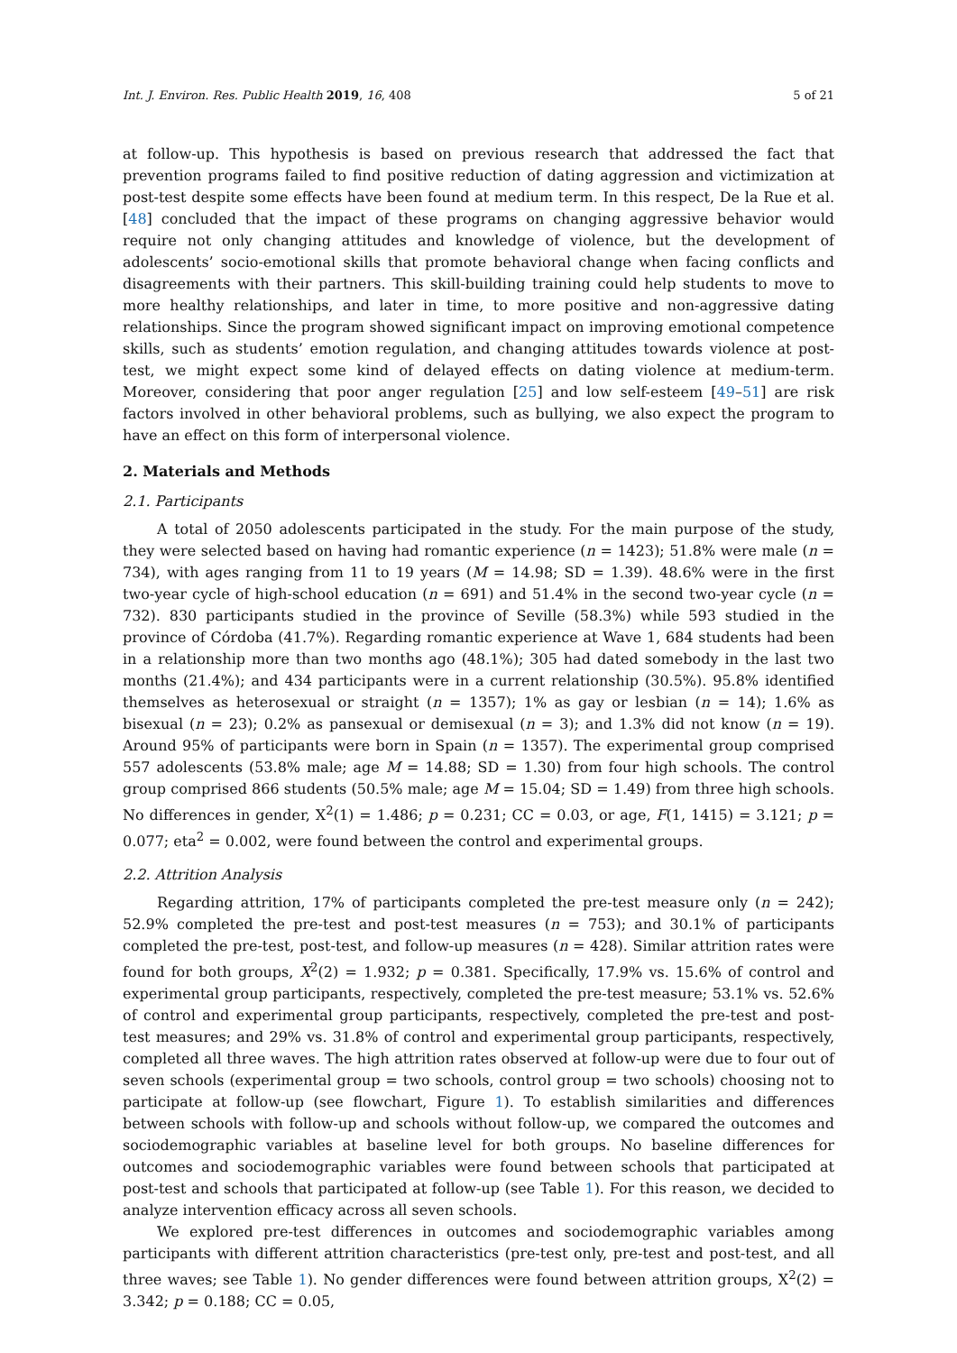Int. J. Environ. Res. Public Health 2019, 16, 408 5 of 21
at follow-up. This hypothesis is based on previous research that addressed the fact that prevention programs failed to find positive reduction of dating aggression and victimization at post-test despite some effects have been found at medium term. In this respect, De la Rue et al. [48] concluded that the impact of these programs on changing aggressive behavior would require not only changing attitudes and knowledge of violence, but the development of adolescents’ socio-emotional skills that promote behavioral change when facing conflicts and disagreements with their partners. This skill-building training could help students to move to more healthy relationships, and later in time, to more positive and non-aggressive dating relationships. Since the program showed significant impact on improving emotional competence skills, such as students’ emotion regulation, and changing attitudes towards violence at post-test, we might expect some kind of delayed effects on dating violence at medium-term. Moreover, considering that poor anger regulation [25] and low self-esteem [49–51] are risk factors involved in other behavioral problems, such as bullying, we also expect the program to have an effect on this form of interpersonal violence.
2. Materials and Methods
2.1. Participants
A total of 2050 adolescents participated in the study. For the main purpose of the study, they were selected based on having had romantic experience (n = 1423); 51.8% were male (n = 734), with ages ranging from 11 to 19 years (M = 14.98; SD = 1.39). 48.6% were in the first two-year cycle of high-school education (n = 691) and 51.4% in the second two-year cycle (n = 732). 830 participants studied in the province of Seville (58.3%) while 593 studied in the province of Córdoba (41.7%). Regarding romantic experience at Wave 1, 684 students had been in a relationship more than two months ago (48.1%); 305 had dated somebody in the last two months (21.4%); and 434 participants were in a current relationship (30.5%). 95.8% identified themselves as heterosexual or straight (n = 1357); 1% as gay or lesbian (n = 14); 1.6% as bisexual (n = 23); 0.2% as pansexual or demisexual (n = 3); and 1.3% did not know (n = 19). Around 95% of participants were born in Spain (n = 1357). The experimental group comprised 557 adolescents (53.8% male; age M = 14.88; SD = 1.30) from four high schools. The control group comprised 866 students (50.5% male; age M = 15.04; SD = 1.49) from three high schools. No differences in gender, X<sup>2</sup>(1) = 1.486; p = 0.231; CC = 0.03, or age, F(1, 1415) = 3.121; p = 0.077; eta<sup>2</sup> = 0.002, were found between the control and experimental groups.
2.2. Attrition Analysis
Regarding attrition, 17% of participants completed the pre-test measure only (n = 242); 52.9% completed the pre-test and post-test measures (n = 753); and 30.1% of participants completed the pre-test, post-test, and follow-up measures (n = 428). Similar attrition rates were found for both groups, X<sup>2</sup>(2) = 1.932; p = 0.381. Specifically, 17.9% vs. 15.6% of control and experimental group participants, respectively, completed the pre-test measure; 53.1% vs. 52.6% of control and experimental group participants, respectively, completed the pre-test and post-test measures; and 29% vs. 31.8% of control and experimental group participants, respectively, completed all three waves. The high attrition rates observed at follow-up were due to four out of seven schools (experimental group = two schools, control group = two schools) choosing not to participate at follow-up (see flowchart, Figure 1). To establish similarities and differences between schools with follow-up and schools without follow-up, we compared the outcomes and sociodemographic variables at baseline level for both groups. No baseline differences for outcomes and sociodemographic variables were found between schools that participated at post-test and schools that participated at follow-up (see Table 1). For this reason, we decided to analyze intervention efficacy across all seven schools.
We explored pre-test differences in outcomes and sociodemographic variables among participants with different attrition characteristics (pre-test only, pre-test and post-test, and all three waves; see Table 1). No gender differences were found between attrition groups, X<sup>2</sup>(2) = 3.342; p = 0.188; CC = 0.05,